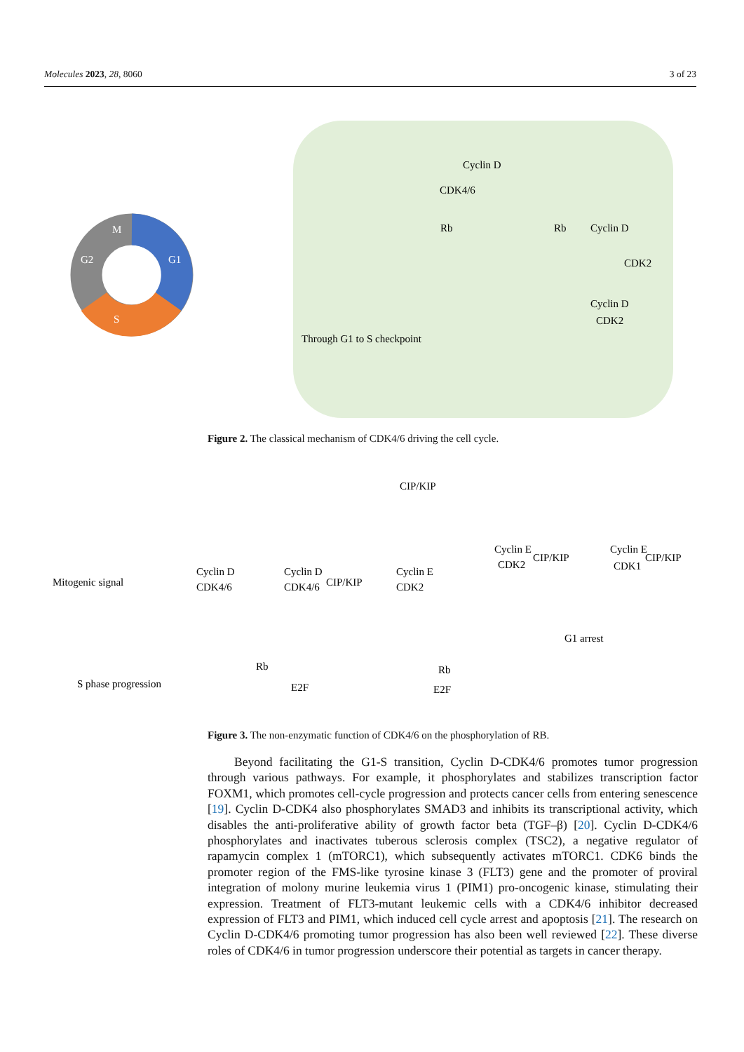Molecules 2023, 28, 8060 3 of 23
M
G1
G2
S
Cyclin D
Rb
Rb
Cyclin D
CDK2
Cyclin D
CDK2
Through G1 to S checkpoint
CDK4/6
Figure 2. The classical mechanism of CDK4/6 driving the cell cycle.
CIP/KIP
Mitogenic signal
Cyclin D
CDK4/6
Cyclin D
CDK4/6
CIP/KIP
Cyclin E
CDK2
Cyclin E
CDK2
CIP/KIP
Cyclin E
CDK1
CIP/KIP
G1 arrest
S phase progression
Rb
E2F
Rb
E2F
Figure 3. The non-enzymatic function of CDK4/6 on the phosphorylation of RB.
Beyond facilitating the G1-S transition, Cyclin D-CDK4/6 promotes tumor progression through various pathways. For example, it phosphorylates and stabilizes transcription factor FOXM1, which promotes cell-cycle progression and protects cancer cells from entering senescence [19]. Cyclin D-CDK4 also phosphorylates SMAD3 and inhibits its transcriptional activity, which disables the anti-proliferative ability of growth factor beta (TGF–β) [20]. Cyclin D-CDK4/6 phosphorylates and inactivates tuberous sclerosis complex (TSC2), a negative regulator of rapamycin complex 1 (mTORC1), which subsequently activates mTORC1. CDK6 binds the promoter region of the FMS-like tyrosine kinase 3 (FLT3) gene and the promoter of proviral integration of molony murine leukemia virus 1 (PIM1) pro-oncogenic kinase, stimulating their expression. Treatment of FLT3-mutant leukemic cells with a CDK4/6 inhibitor decreased expression of FLT3 and PIM1, which induced cell cycle arrest and apoptosis [21]. The research on Cyclin D-CDK4/6 promoting tumor progression has also been well reviewed [22]. These diverse roles of CDK4/6 in tumor progression underscore their potential as targets in cancer therapy.